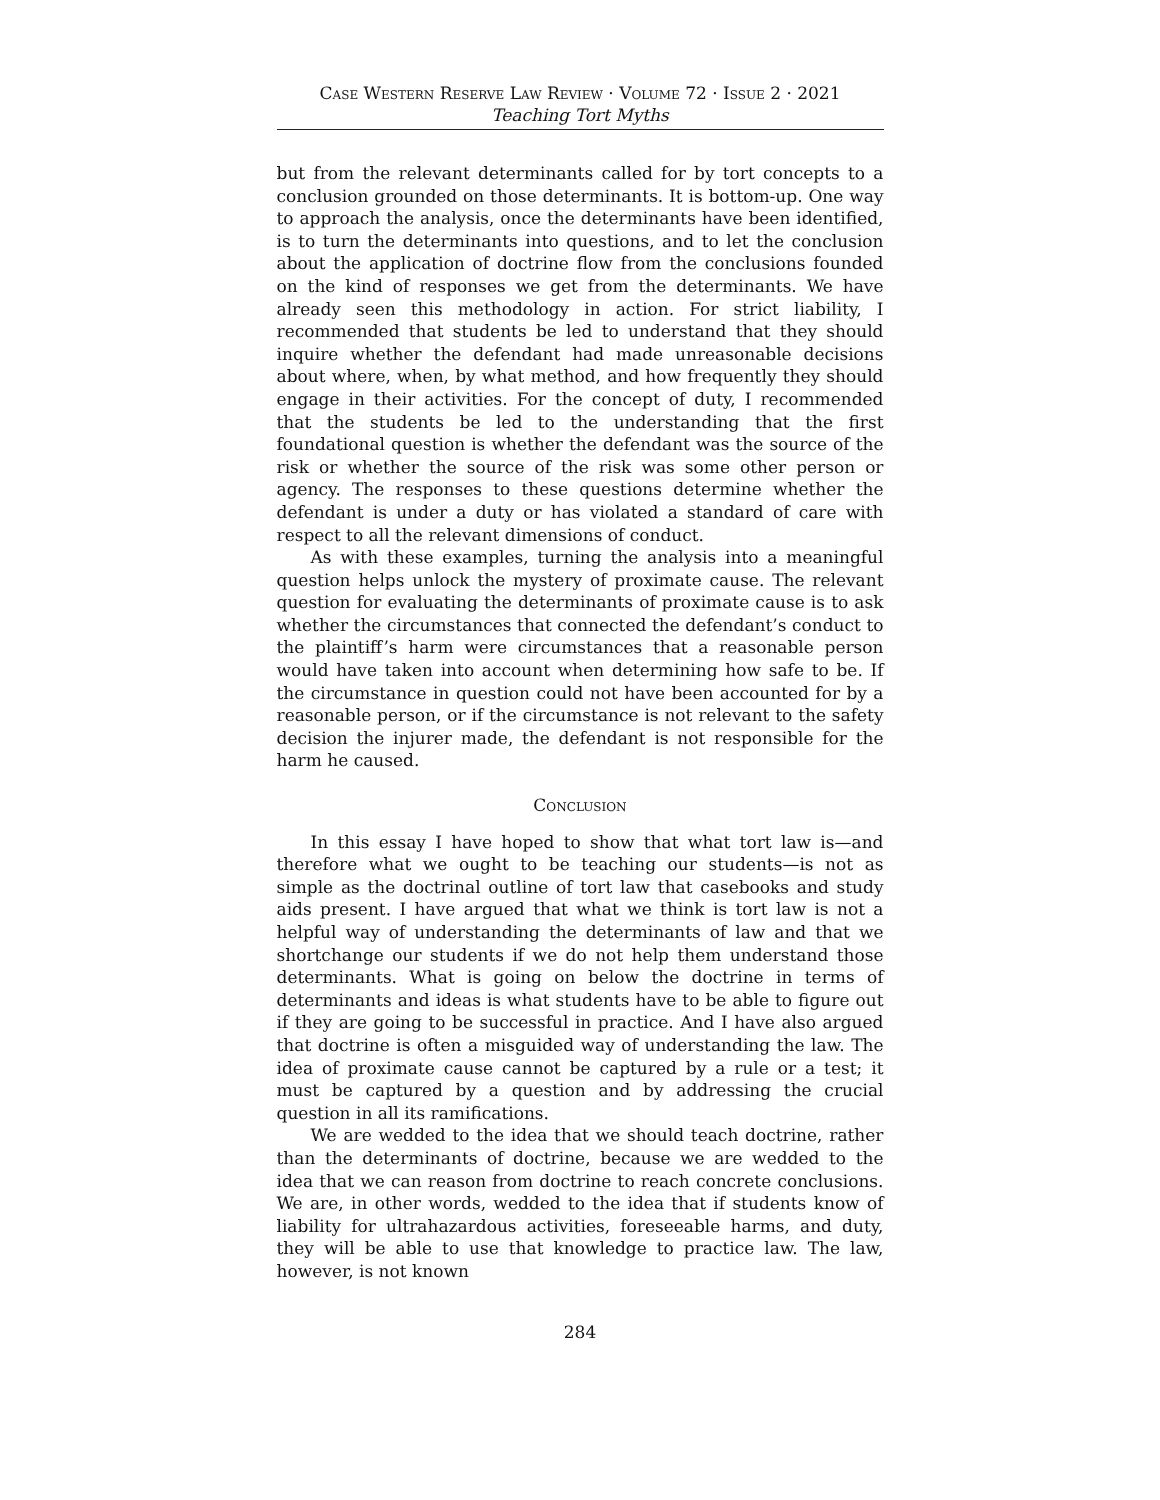Case Western Reserve Law Review · Volume 72 · Issue 2 · 2021
Teaching Tort Myths
but from the relevant determinants called for by tort concepts to a conclusion grounded on those determinants. It is bottom-up. One way to approach the analysis, once the determinants have been identified, is to turn the determinants into questions, and to let the conclusion about the application of doctrine flow from the conclusions founded on the kind of responses we get from the determinants. We have already seen this methodology in action. For strict liability, I recommended that students be led to understand that they should inquire whether the defendant had made unreasonable decisions about where, when, by what method, and how frequently they should engage in their activities. For the concept of duty, I recommended that the students be led to the understanding that the first foundational question is whether the defendant was the source of the risk or whether the source of the risk was some other person or agency. The responses to these questions determine whether the defendant is under a duty or has violated a standard of care with respect to all the relevant dimensions of conduct.
As with these examples, turning the analysis into a meaningful question helps unlock the mystery of proximate cause. The relevant question for evaluating the determinants of proximate cause is to ask whether the circumstances that connected the defendant’s conduct to the plaintiff’s harm were circumstances that a reasonable person would have taken into account when determining how safe to be. If the circumstance in question could not have been accounted for by a reasonable person, or if the circumstance is not relevant to the safety decision the injurer made, the defendant is not responsible for the harm he caused.
Conclusion
In this essay I have hoped to show that what tort law is—and therefore what we ought to be teaching our students—is not as simple as the doctrinal outline of tort law that casebooks and study aids present. I have argued that what we think is tort law is not a helpful way of understanding the determinants of law and that we shortchange our students if we do not help them understand those determinants. What is going on below the doctrine in terms of determinants and ideas is what students have to be able to figure out if they are going to be successful in practice. And I have also argued that doctrine is often a misguided way of understanding the law. The idea of proximate cause cannot be captured by a rule or a test; it must be captured by a question and by addressing the crucial question in all its ramifications.
We are wedded to the idea that we should teach doctrine, rather than the determinants of doctrine, because we are wedded to the idea that we can reason from doctrine to reach concrete conclusions. We are, in other words, wedded to the idea that if students know of liability for ultrahazardous activities, foreseeable harms, and duty, they will be able to use that knowledge to practice law. The law, however, is not known
284